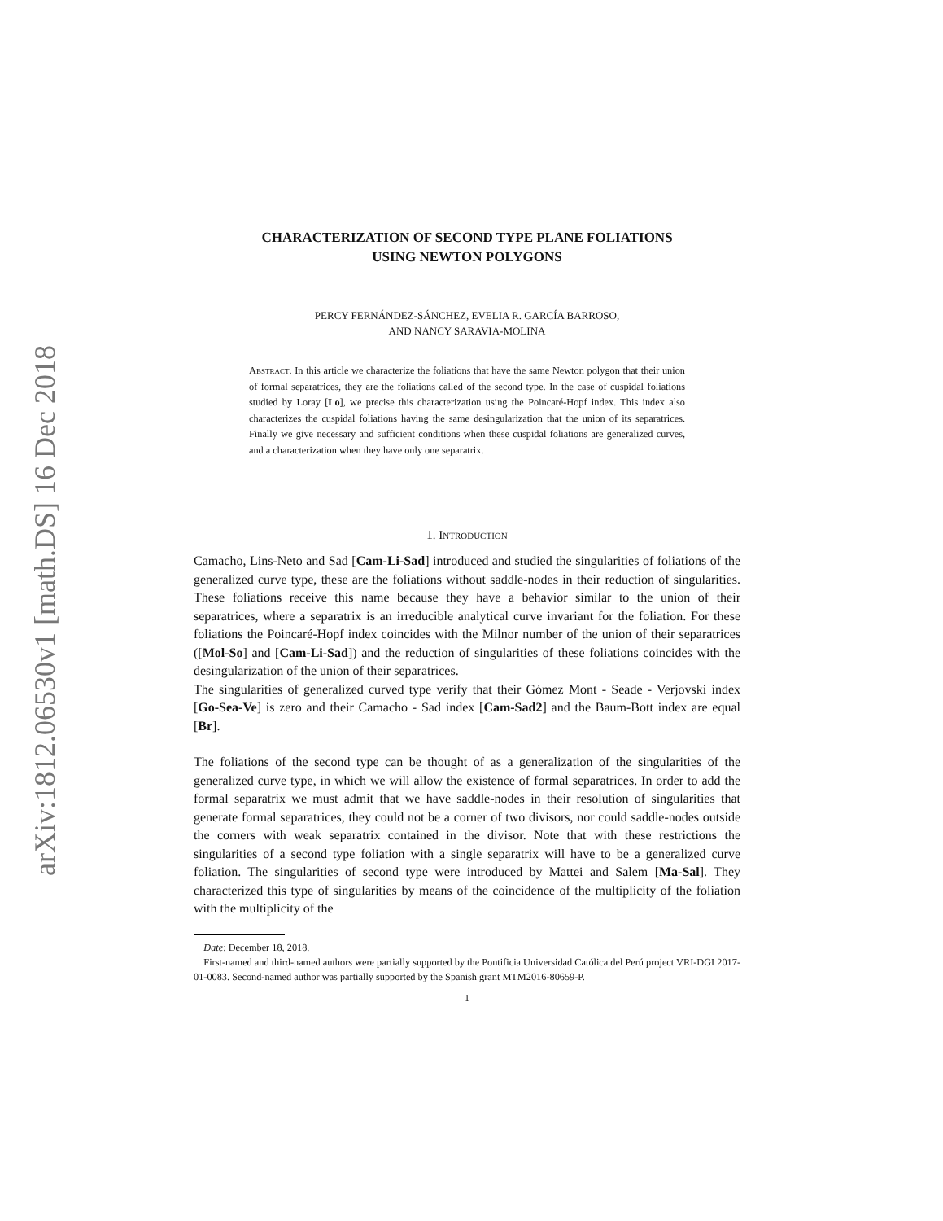arXiv:1812.06530v1 [math.DS] 16 Dec 2018
CHARACTERIZATION OF SECOND TYPE PLANE FOLIATIONS
USING NEWTON POLYGONS
PERCY FERNÁNDEZ-SÁNCHEZ, EVELIA R. GARCÍA BARROSO,
AND NANCY SARAVIA-MOLINA
Abstract. In this article we characterize the foliations that have the same Newton polygon that their union of formal separatrices, they are the foliations called of the second type. In the case of cuspidal foliations studied by Loray [Lo], we precise this characterization using the Poincaré-Hopf index. This index also characterizes the cuspidal foliations having the same desingularization that the union of its separatrices. Finally we give necessary and sufficient conditions when these cuspidal foliations are generalized curves, and a characterization when they have only one separatrix.
1. Introduction
Camacho, Lins-Neto and Sad [Cam-Li-Sad] introduced and studied the singularities of foliations of the generalized curve type, these are the foliations without saddle-nodes in their reduction of singularities. These foliations receive this name because they have a behavior similar to the union of their separatrices, where a separatrix is an irreducible analytical curve invariant for the foliation. For these foliations the Poincaré-Hopf index coincides with the Milnor number of the union of their separatrices ([Mol-So] and [Cam-Li-Sad]) and the reduction of singularities of these foliations coincides with the desingularization of the union of their separatrices.
The singularities of generalized curved type verify that their Gómez Mont - Seade - Verjovski index [Go-Sea-Ve] is zero and their Camacho - Sad index [Cam-Sad2] and the Baum-Bott index are equal [Br].
The foliations of the second type can be thought of as a generalization of the singularities of the generalized curve type, in which we will allow the existence of formal separatrices. In order to add the formal separatrix we must admit that we have saddle-nodes in their resolution of singularities that generate formal separatrices, they could not be a corner of two divisors, nor could saddle-nodes outside the corners with weak separatrix contained in the divisor. Note that with these restrictions the singularities of a second type foliation with a single separatrix will have to be a generalized curve foliation. The singularities of second type were introduced by Mattei and Salem [Ma-Sal]. They characterized this type of singularities by means of the coincidence of the multiplicity of the foliation with the multiplicity of the
Date: December 18, 2018.
First-named and third-named authors were partially supported by the Pontificia Universidad Católica del Perú project VRI-DGI 2017-01-0083. Second-named author was partially supported by the Spanish grant MTM2016-80659-P.
1